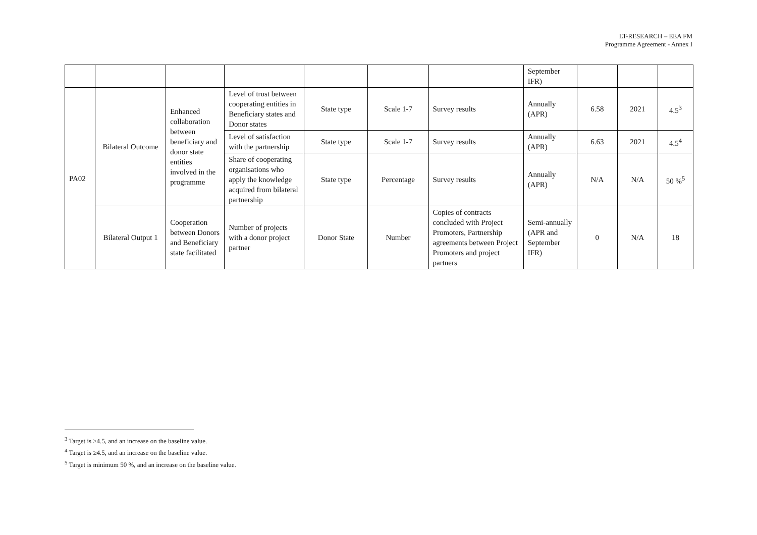LT-RESEARCH – EEA FM
Programme Agreement - Annex I
| | | | | | | | September IFR) | | | |
| PA02 | Bilateral Outcome | Enhanced collaboration between beneficiary and donor state entities involved in the programme | Level of trust between cooperating entities in Beneficiary states and Donor states | State type | Scale 1-7 | Survey results | Annually (APR) | 6.58 | 2021 | 4.5<sup>3</sup> |
| | | | Level of satisfaction with the partnership | State type | Scale 1-7 | Survey results | Annually (APR) | 6.63 | 2021 | 4.5<sup>4</sup> |
| | | | Share of cooperating organisations who apply the knowledge acquired from bilateral partnership | State type | Percentage | Survey results | Annually (APR) | N/A | N/A | 50 %<sup>5</sup> |
| | Bilateral Output 1 | Cooperation between Donors and Beneficiary state facilitated | Number of projects with a donor project partner | Donor State | Number | Copies of contracts concluded with Project Promoters, Partnership agreements between Project Promoters and project partners | Semi-annually (APR and September IFR) | 0 | N/A | 18 |
<sup>3</sup> Target is ≥4.5, and an increase on the baseline value.
<sup>4</sup> Target is ≥4.5, and an increase on the baseline value.
<sup>5</sup> Target is minimum 50 %, and an increase on the baseline value.